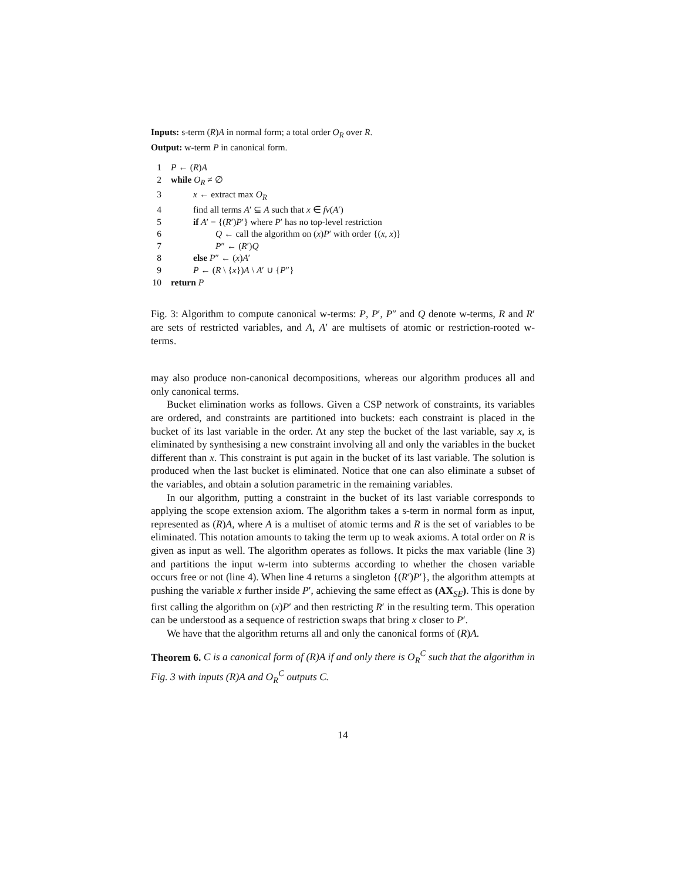Inputs: s-term (R)A in normal form; a total order O<sub>R</sub> over R.
Output: w-term P in canonical form.
1 P ← (R)A
2 while O<sub>R</sub> ≠ ∅
3 x ← extract max O<sub>R</sub>
4 find all terms A′ ⊆ A such that x ∈ fv(A′)
5 if A′ = {(R′)P′} where P′ has no top-level restriction
6 Q ← call the algorithm on (x)P′ with order {(x, x)}
7 P″ ← (R′)Q
8 else P″ ← (x)A′
9 P ← (R \ {x})A \ A′ ∪ {P″}
10 return P
Fig. 3: Algorithm to compute canonical w-terms: P, P′, P″ and Q denote w-terms, R and R′ are sets of restricted variables, and A, A′ are multisets of atomic or restriction-rooted w-terms.
may also produce non-canonical decompositions, whereas our algorithm produces all and only canonical terms.
Bucket elimination works as follows. Given a CSP network of constraints, its variables are ordered, and constraints are partitioned into buckets: each constraint is placed in the bucket of its last variable in the order. At any step the bucket of the last variable, say x, is eliminated by synthesising a new constraint involving all and only the variables in the bucket different than x. This constraint is put again in the bucket of its last variable. The solution is produced when the last bucket is eliminated. Notice that one can also eliminate a subset of the variables, and obtain a solution parametric in the remaining variables.
In our algorithm, putting a constraint in the bucket of its last variable corresponds to applying the scope extension axiom. The algorithm takes a s-term in normal form as input, represented as (R)A, where A is a multiset of atomic terms and R is the set of variables to be eliminated. This notation amounts to taking the term up to weak axioms. A total order on R is given as input as well. The algorithm operates as follows. It picks the max variable (line 3) and partitions the input w-term into subterms according to whether the chosen variable occurs free or not (line 4). When line 4 returns a singleton {(R′)P′}, the algorithm attempts at pushing the variable x further inside P′, achieving the same effect as (AX<sub>SE</sub>). This is done by first calling the algorithm on (x)P′ and then restricting R′ in the resulting term. This operation can be understood as a sequence of restriction swaps that bring x closer to P′.
We have that the algorithm returns all and only the canonical forms of (R)A.
Theorem 6. C is a canonical form of (R)A if and only there is O<sub>R</sub><sup>C</sup> such that the algorithm in Fig. 3 with inputs (R)A and O<sub>R</sub><sup>C</sup> outputs C.
14